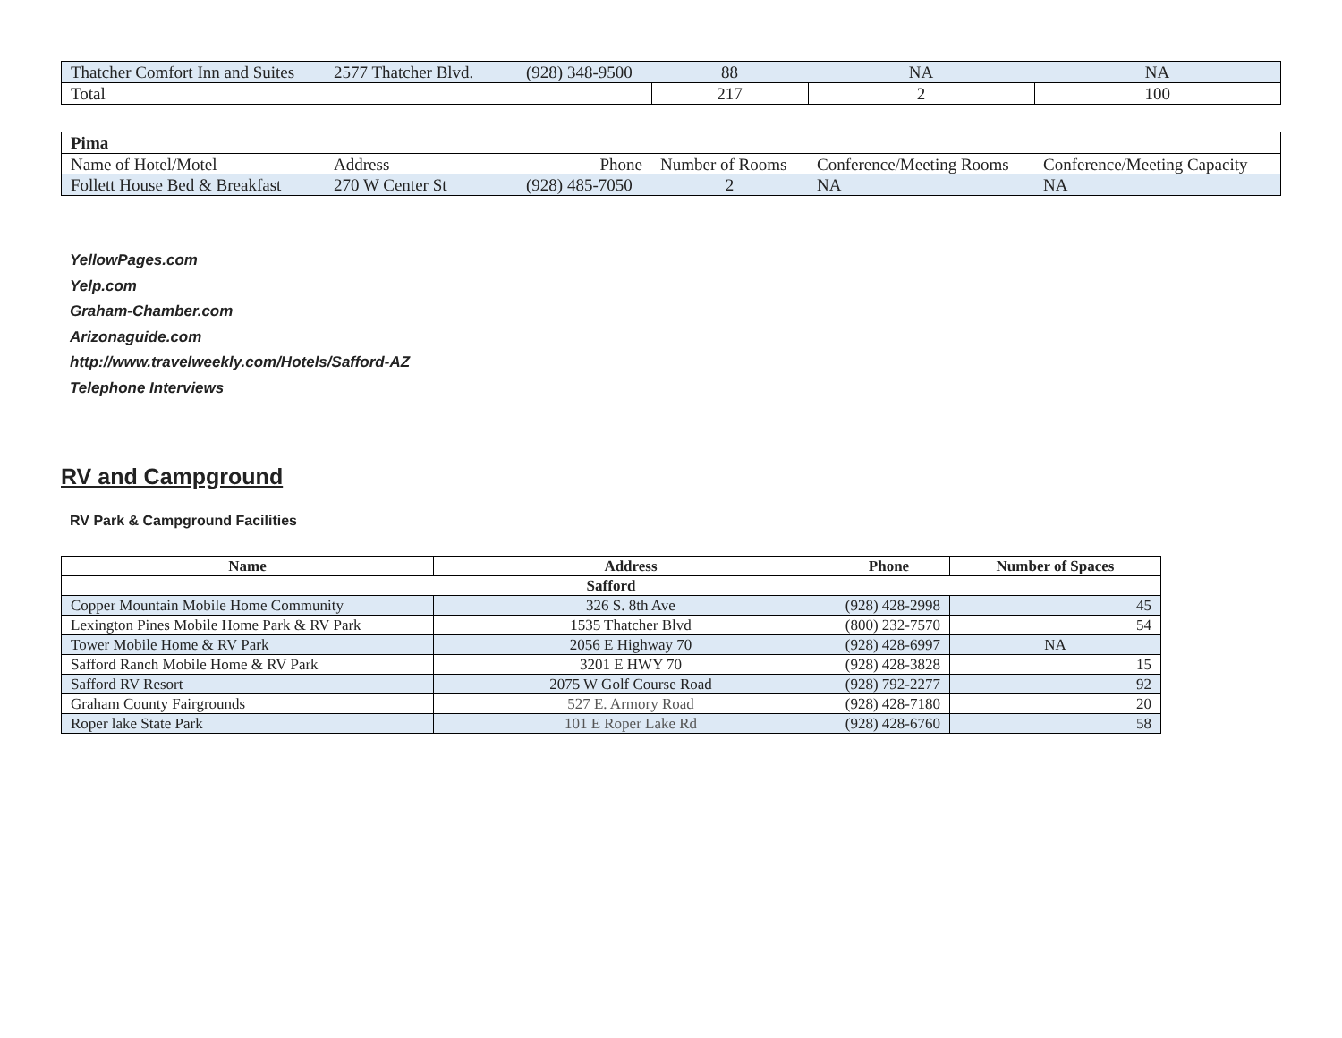| Thatcher Comfort Inn and Suites | 2577 Thatcher Blvd. | (928) 348-9500 | 88 | NA | NA |
| Total | | | 217 | 2 | 100 |
| Pima | | | | | |
| Name of Hotel/Motel | Address | Phone | Number of Rooms | Conference/Meeting Rooms | Conference/Meeting Capacity |
| Follett House Bed & Breakfast | 270 W Center St | (928) 485-7050 | 2 | NA | NA |
YellowPages.com
Yelp.com
Graham-Chamber.com
Arizonaguide.com
http://www.travelweekly.com/Hotels/Safford-AZ
Telephone Interviews
RV and Campground
RV Park & Campground Facilities
| Name | Address | Phone | Number of Spaces |
| --- | --- | --- | --- |
| Safford | | | |
| Copper Mountain Mobile Home Community | 326 S. 8th Ave | (928) 428-2998 | 45 |
| Lexington Pines Mobile Home Park & RV Park | 1535 Thatcher Blvd | (800) 232-7570 | 54 |
| Tower Mobile Home & RV Park | 2056 E Highway 70 | (928) 428-6997 | NA |
| Safford Ranch Mobile Home & RV Park | 3201 E HWY 70 | (928) 428-3828 | 15 |
| Safford RV Resort | 2075 W Golf Course Road | (928) 792-2277 | 92 |
| Graham County Fairgrounds | 527 E. Armory Road | (928) 428-7180 | 20 |
| Roper lake State Park | 101 E Roper Lake Rd | (928) 428-6760 | 58 |